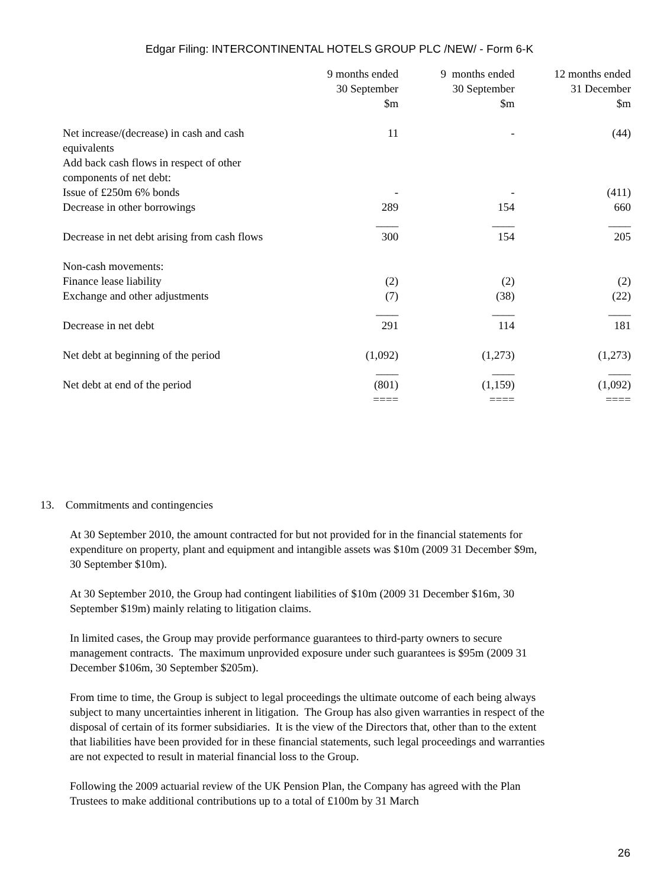Edgar Filing: INTERCONTINENTAL HOTELS GROUP PLC /NEW/ - Form 6-K
| | 9 months ended 30 September $m | 9 months ended 30 September $m | 12 months ended 31 December $m |
| --- | --- | --- | --- |
| Net increase/(decrease) in cash and cash equivalents | 11 | - | (44) |
| Add back cash flows in respect of other components of net debt: | | | |
| Issue of £250m 6% bonds | - | - | (411) |
| Decrease in other borrowings | 289 | 154 | 660 |
| | ____ | ____ | ____ |
| Decrease in net debt arising from cash flows | 300 | 154 | 205 |
| Non-cash movements: | | | |
| Finance lease liability | (2) | (2) | (2) |
| Exchange and other adjustments | (7) | (38) | (22) |
| | ____ | ____ | ____ |
| Decrease in net debt | 291 | 114 | 181 |
| Net debt at beginning of the period | (1,092) | (1,273) | (1,273) |
| | ____ | ____ | ____ |
| Net debt at end of the period | (801) | (1,159) | (1,092) |
| | ==== | ==== | ==== |
13. Commitments and contingencies
At 30 September 2010, the amount contracted for but not provided for in the financial statements for expenditure on property, plant and equipment and intangible assets was $10m (2009 31 December $9m, 30 September $10m).
At 30 September 2010, the Group had contingent liabilities of $10m (2009 31 December $16m, 30 September $19m) mainly relating to litigation claims.
In limited cases, the Group may provide performance guarantees to third-party owners to secure management contracts. The maximum unprovided exposure under such guarantees is $95m (2009 31 December $106m, 30 September $205m).
From time to time, the Group is subject to legal proceedings the ultimate outcome of each being always subject to many uncertainties inherent in litigation. The Group has also given warranties in respect of the disposal of certain of its former subsidiaries. It is the view of the Directors that, other than to the extent that liabilities have been provided for in these financial statements, such legal proceedings and warranties are not expected to result in material financial loss to the Group.
Following the 2009 actuarial review of the UK Pension Plan, the Company has agreed with the Plan Trustees to make additional contributions up to a total of £100m by 31 March
26